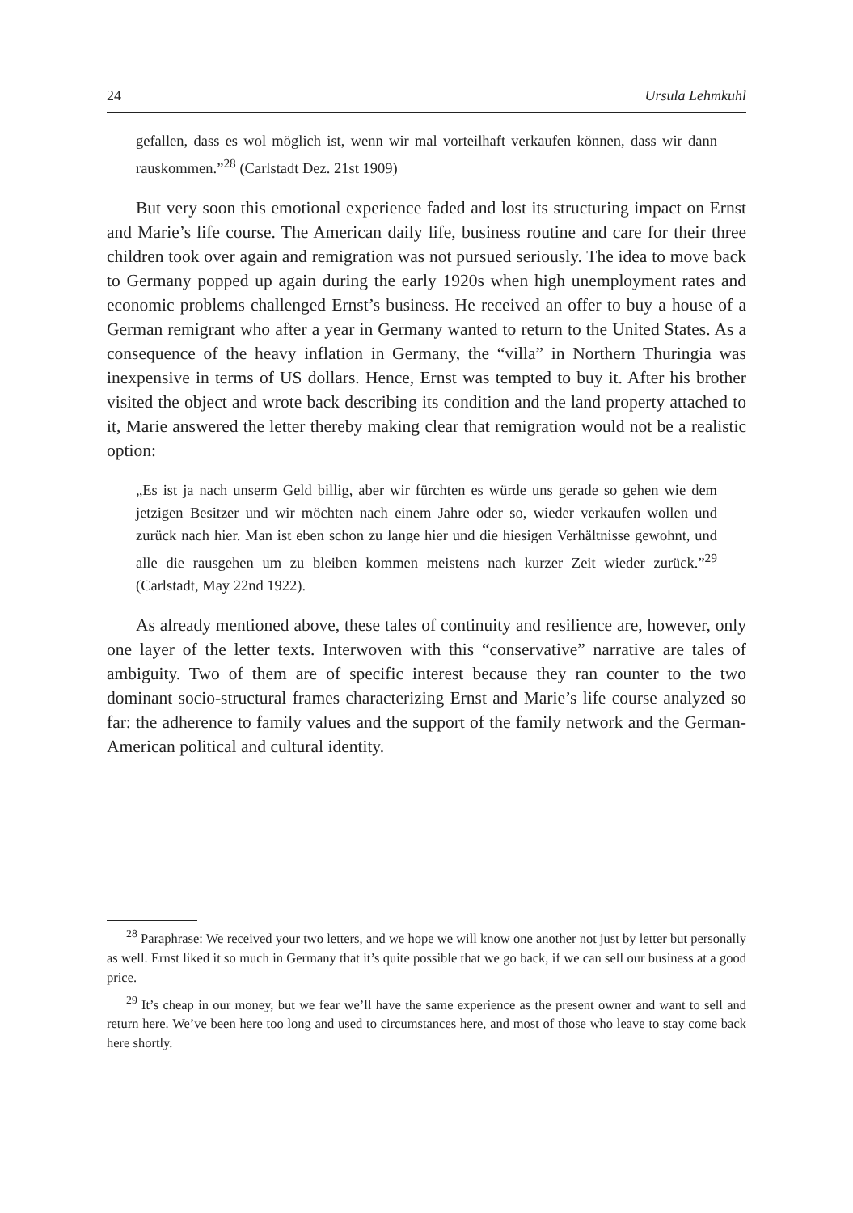24 Ursula Lehmkuhl
gefallen, dass es wol möglich ist, wenn wir mal vorteilhaft verkaufen können, dass wir dann rauskommen.”<sup>28</sup> (Carlstadt Dez. 21st 1909)
But very soon this emotional experience faded and lost its structuring impact on Ernst and Marie’s life course. The American daily life, business routine and care for their three children took over again and remigration was not pursued seriously. The idea to move back to Germany popped up again during the early 1920s when high unemployment rates and economic problems challenged Ernst’s business. He received an offer to buy a house of a German remigrant who after a year in Germany wanted to return to the United States. As a consequence of the heavy inflation in Germany, the “villa” in Northern Thuringia was inexpensive in terms of US dollars. Hence, Ernst was tempted to buy it. After his brother visited the object and wrote back describing its condition and the land property attached to it, Marie answered the letter thereby making clear that remigration would not be a realistic option:
„Es ist ja nach unserm Geld billig, aber wir fürchten es würde uns gerade so gehen wie dem jetzigen Besitzer und wir möchten nach einem Jahre oder so, wieder verkaufen wollen und zurück nach hier. Man ist eben schon zu lange hier und die hiesigen Verhältnisse gewohnt, und alle die rausgehen um zu bleiben kommen meistens nach kurzer Zeit wieder zurück.”<sup>29</sup> (Carlstadt, May 22nd 1922).
As already mentioned above, these tales of continuity and resilience are, however, only one layer of the letter texts. Interwoven with this “conservative” narrative are tales of ambiguity. Two of them are of specific interest because they ran counter to the two dominant socio-structural frames characterizing Ernst and Marie’s life course analyzed so far: the adherence to family values and the support of the family network and the German-American political and cultural identity.
<sup>28</sup> Paraphrase: We received your two letters, and we hope we will know one another not just by letter but personally as well. Ernst liked it so much in Germany that it’s quite possible that we go back, if we can sell our business at a good price.
<sup>29</sup> It’s cheap in our money, but we fear we’ll have the same experience as the present owner and want to sell and return here. We’ve been here too long and used to circumstances here, and most of those who leave to stay come back here shortly.